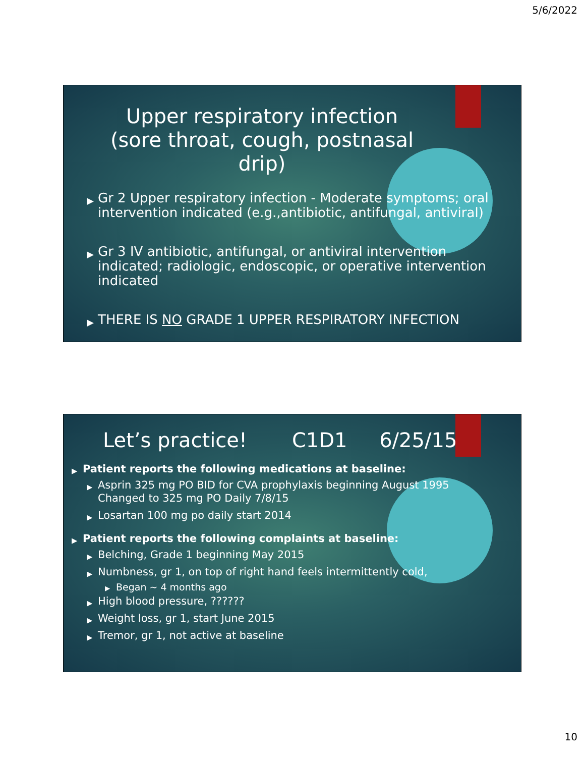5/6/2022
Upper respiratory infection (sore throat, cough, postnasal drip)
Gr 2 Upper respiratory infection - Moderate symptoms; oral intervention indicated (e.g.,antibiotic, antifungal, antiviral)
Gr 3 IV antibiotic, antifungal, or antiviral intervention indicated; radiologic, endoscopic, or operative intervention indicated
THERE IS NO GRADE 1 UPPER RESPIRATORY INFECTION
Let’s practice! C1D1 6/25/15
Patient reports the following medications at baseline:
Asprin 325 mg PO BID for CVA prophylaxis beginning August 1995
Changed to 325 mg PO Daily 7/8/15
Losartan 100 mg po daily start 2014
Patient reports the following complaints at baseline:
Belching, Grade 1 beginning May 2015
Numbness, gr 1, on top of right hand feels intermittently cold,
Began ~ 4 months ago
High blood pressure, ??????
Weight loss, gr 1, start June 2015
Tremor, gr 1, not active at baseline
10